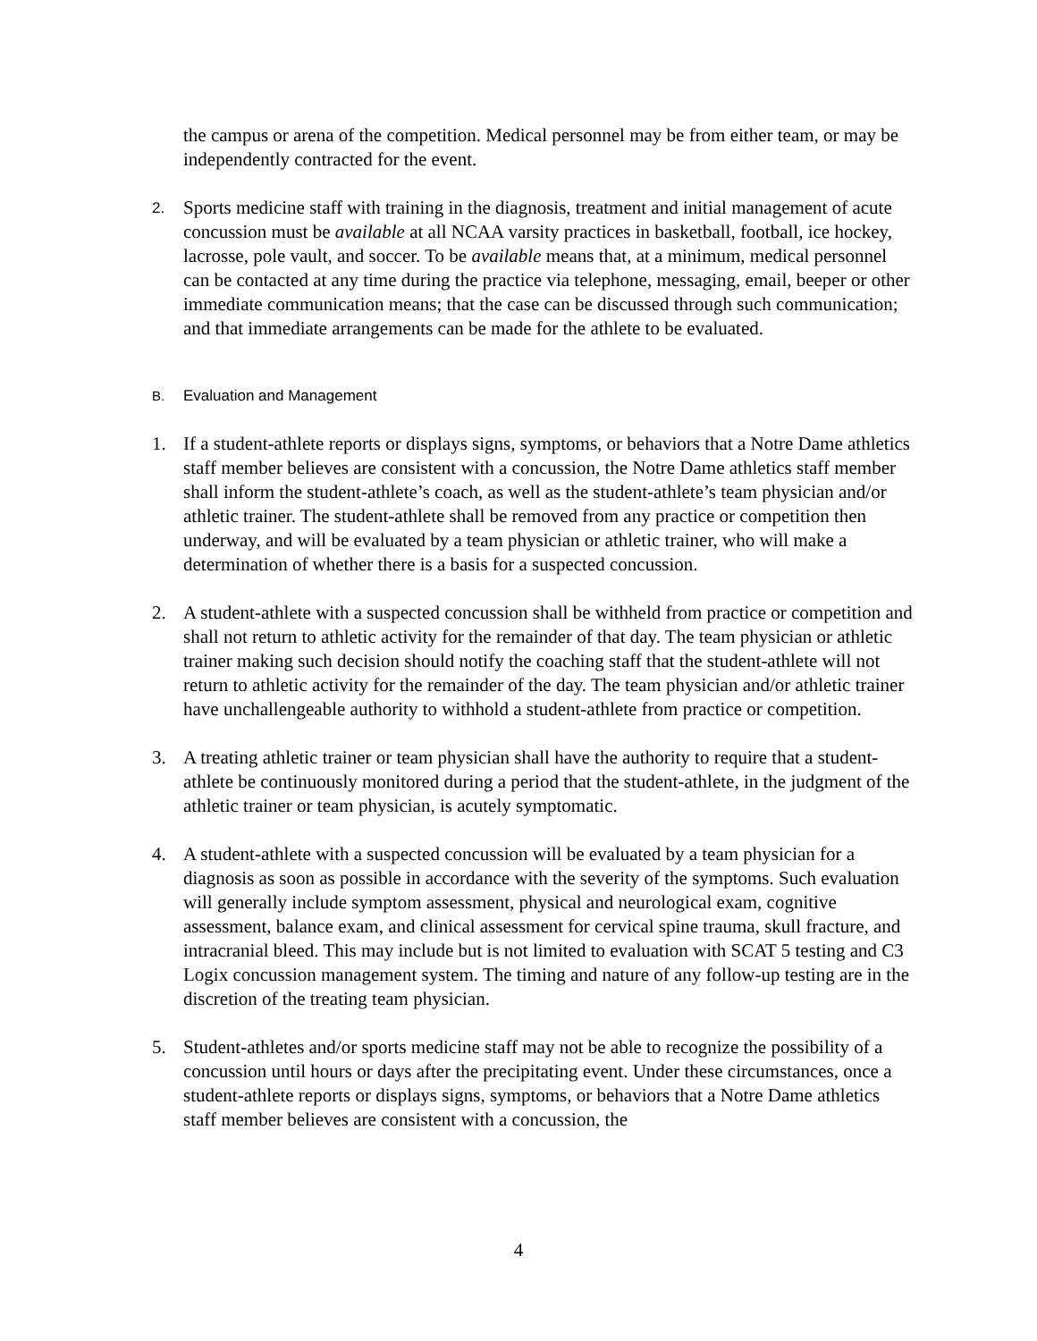the campus or arena of the competition. Medical personnel may be from either team, or may be independently contracted for the event.
2.
Sports medicine staff with training in the diagnosis, treatment and initial management of acute concussion must be available at all NCAA varsity practices in basketball, football, ice hockey, lacrosse, pole vault, and soccer. To be available means that, at a minimum, medical personnel can be contacted at any time during the practice via telephone, messaging, email, beeper or other immediate communication means; that the case can be discussed through such communication; and that immediate arrangements can be made for the athlete to be evaluated.
B. Evaluation and Management
1. If a student-athlete reports or displays signs, symptoms, or behaviors that a Notre Dame athletics staff member believes are consistent with a concussion, the Notre Dame athletics staff member shall inform the student-athlete’s coach, as well as the student-athlete’s team physician and/or athletic trainer. The student-athlete shall be removed from any practice or competition then underway, and will be evaluated by a team physician or athletic trainer, who will make a determination of whether there is a basis for a suspected concussion.
2. A student-athlete with a suspected concussion shall be withheld from practice or competition and shall not return to athletic activity for the remainder of that day. The team physician or athletic trainer making such decision should notify the coaching staff that the student-athlete will not return to athletic activity for the remainder of the day. The team physician and/or athletic trainer have unchallengeable authority to withhold a student-athlete from practice or competition.
3. A treating athletic trainer or team physician shall have the authority to require that a student-athlete be continuously monitored during a period that the student-athlete, in the judgment of the athletic trainer or team physician, is acutely symptomatic.
4. A student-athlete with a suspected concussion will be evaluated by a team physician for a diagnosis as soon as possible in accordance with the severity of the symptoms. Such evaluation will generally include symptom assessment, physical and neurological exam, cognitive assessment, balance exam, and clinical assessment for cervical spine trauma, skull fracture, and intracranial bleed. This may include but is not limited to evaluation with SCAT 5 testing and C3 Logix concussion management system. The timing and nature of any follow-up testing are in the discretion of the treating team physician.
5. Student-athletes and/or sports medicine staff may not be able to recognize the possibility of a concussion until hours or days after the precipitating event. Under these circumstances, once a student-athlete reports or displays signs, symptoms, or behaviors that a Notre Dame athletics staff member believes are consistent with a concussion, the
4